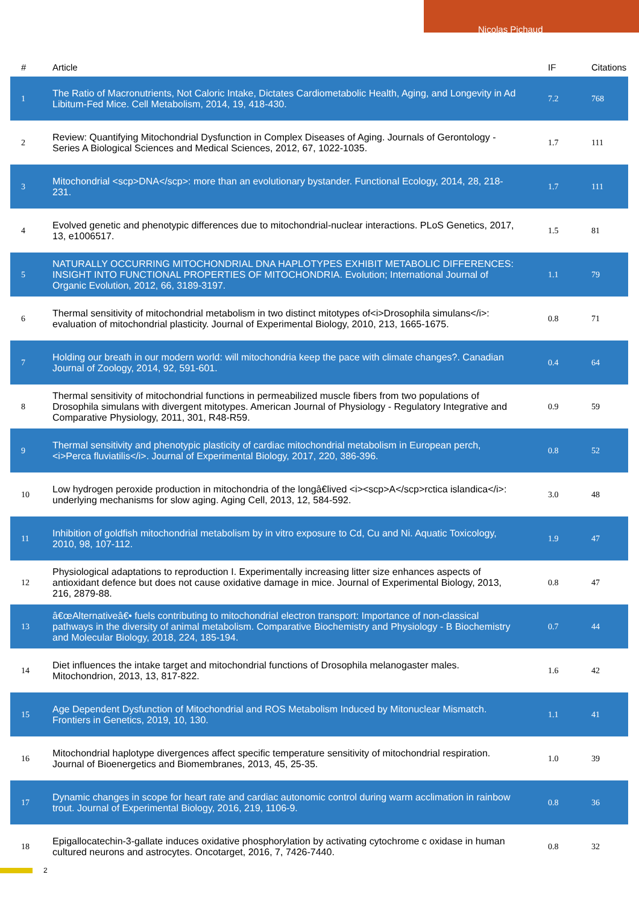Nicolas Pichaud
| # | Article | IF | Citations |
| --- | --- | --- | --- |
| 1 | The Ratio of Macronutrients, Not Caloric Intake, Dictates Cardiometabolic Health, Aging, and Longevity in Ad Libitum-Fed Mice. Cell Metabolism, 2014, 19, 418-430. | 7.2 | 768 |
| 2 | Review: Quantifying Mitochondrial Dysfunction in Complex Diseases of Aging. Journals of Gerontology - Series A Biological Sciences and Medical Sciences, 2012, 67, 1022-1035. | 1.7 | 111 |
| 3 | Mitochondrial <scp>DNA</scp>: more than an evolutionary bystander. Functional Ecology, 2014, 28, 218-231. | 1.7 | 111 |
| 4 | Evolved genetic and phenotypic differences due to mitochondrial-nuclear interactions. PLoS Genetics, 2017, 13, e1006517. | 1.5 | 81 |
| 5 | NATURALLY OCCURRING MITOCHONDRIAL DNA HAPLOTYPES EXHIBIT METABOLIC DIFFERENCES: INSIGHT INTO FUNCTIONAL PROPERTIES OF MITOCHONDRIA. Evolution; International Journal of Organic Evolution, 2012, 66, 3189-3197. | 1.1 | 79 |
| 6 | Thermal sensitivity of mitochondrial metabolism in two distinct mitotypes of<i>Drosophila simulans</i>: evaluation of mitochondrial plasticity. Journal of Experimental Biology, 2010, 213, 1665-1675. | 0.8 | 71 |
| 7 | Holding our breath in our modern world: will mitochondria keep the pace with climate changes?. Canadian Journal of Zoology, 2014, 92, 591-601. | 0.4 | 64 |
| 8 | Thermal sensitivity of mitochondrial functions in permeabilized muscle fibers from two populations of Drosophila simulans with divergent mitotypes. American Journal of Physiology - Regulatory Integrative and Comparative Physiology, 2011, 301, R48-R59. | 0.9 | 59 |
| 9 | Thermal sensitivity and phenotypic plasticity of cardiac mitochondrial metabolism in European perch, <i>Perca fluviatilis</i>. Journal of Experimental Biology, 2017, 220, 386-396. | 0.8 | 52 |
| 10 | Low hydrogen peroxide production in mitochondria of the longâ€lived <i><scp>A</scp>rctica islandica</i>: underlying mechanisms for slow aging. Aging Cell, 2013, 12, 584-592. | 3.0 | 48 |
| 11 | Inhibition of goldfish mitochondrial metabolism by in vitro exposure to Cd, Cu and Ni. Aquatic Toxicology, 2010, 98, 107-112. | 1.9 | 47 |
| 12 | Physiological adaptations to reproduction I. Experimentally increasing litter size enhances aspects of antioxidant defence but does not cause oxidative damage in mice. Journal of Experimental Biology, 2013, 216, 2879-88. | 0.8 | 47 |
| 13 | â€œAlternativeâ€• fuels contributing to mitochondrial electron transport: Importance of non-classical pathways in the diversity of animal metabolism. Comparative Biochemistry and Physiology - B Biochemistry and Molecular Biology, 2018, 224, 185-194. | 0.7 | 44 |
| 14 | Diet influences the intake target and mitochondrial functions of Drosophila melanogaster males. Mitochondrion, 2013, 13, 817-822. | 1.6 | 42 |
| 15 | Age Dependent Dysfunction of Mitochondrial and ROS Metabolism Induced by Mitonuclear Mismatch. Frontiers in Genetics, 2019, 10, 130. | 1.1 | 41 |
| 16 | Mitochondrial haplotype divergences affect specific temperature sensitivity of mitochondrial respiration. Journal of Bioenergetics and Biomembranes, 2013, 45, 25-35. | 1.0 | 39 |
| 17 | Dynamic changes in scope for heart rate and cardiac autonomic control during warm acclimation in rainbow trout. Journal of Experimental Biology, 2016, 219, 1106-9. | 0.8 | 36 |
| 18 | Epigallocatechin-3-gallate induces oxidative phosphorylation by activating cytochrome c oxidase in human cultured neurons and astrocytes. Oncotarget, 2016, 7, 7426-7440. | 0.8 | 32 |
2